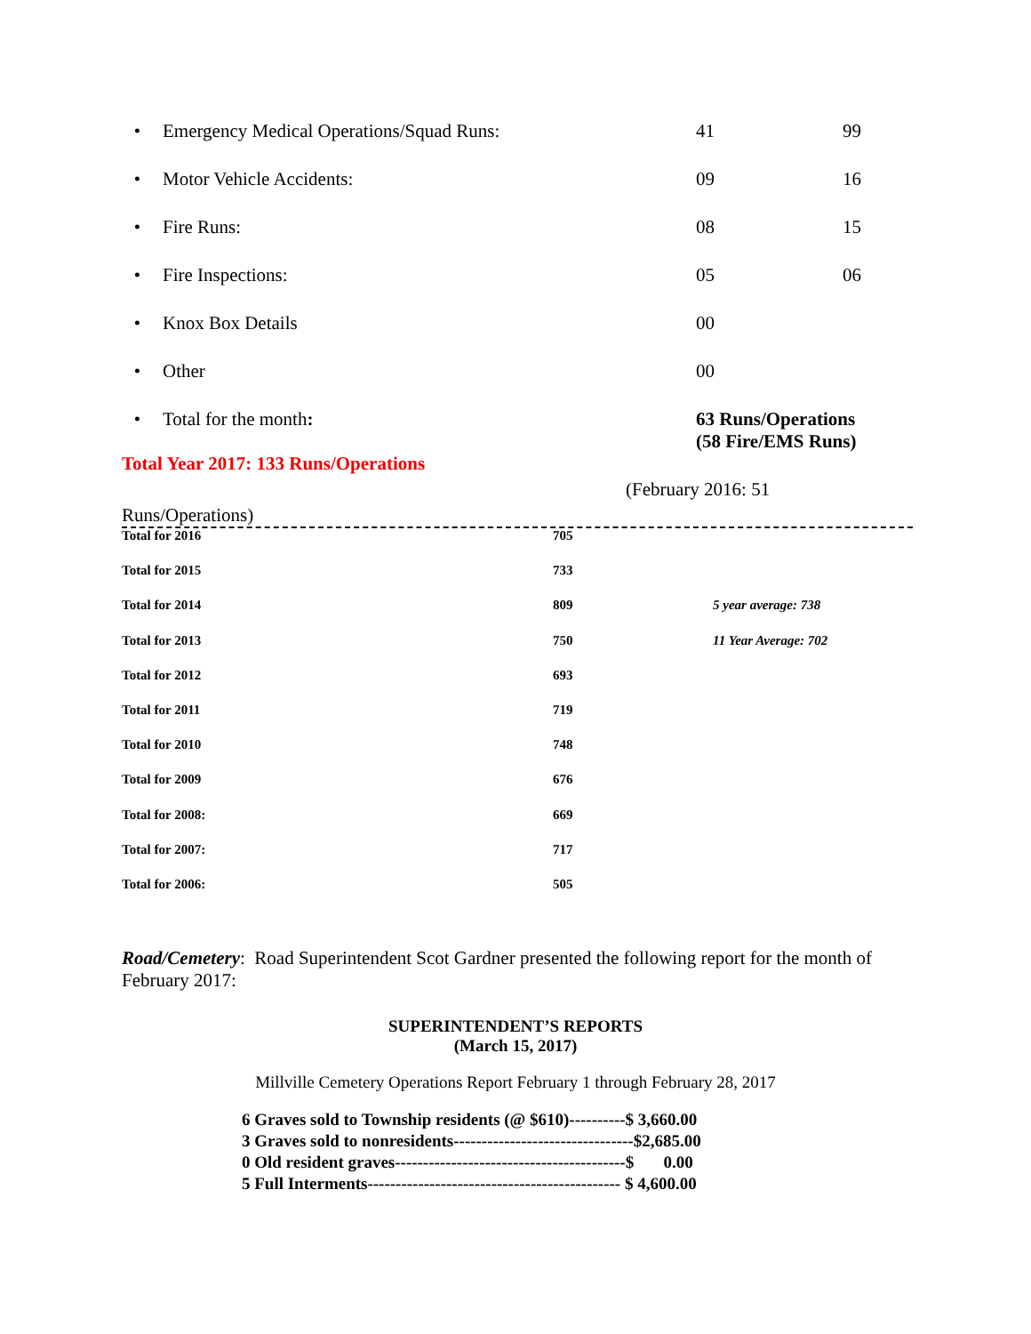• Emergency Medical Operations/Squad Runs: 41 99
• Motor Vehicle Accidents: 09 16
• Fire Runs: 08 15
• Fire Inspections: 05 06
• Knox Box Details 00
• Other 00
• Total for the month: 63 Runs/Operations
(58 Fire/EMS Runs)
Total Year 2017: 133 Runs/Operations
(February 2016: 51
Runs/Operations)
| Total for 2016 | 705 | |
| Total for 2015 | 733 | |
| Total for 2014 | 809 | 5 year average: 738 |
| Total for 2013 | 750 | 11 Year Average: 702 |
| Total for 2012 | 693 | |
| Total for 2011 | 719 | |
| Total for 2010 | 748 | |
| Total for 2009 | 676 | |
| Total for 2008: | 669 | |
| Total for 2007: | 717 | |
| Total for 2006: | 505 | |
Road/Cemetery: Road Superintendent Scot Gardner presented the following report for the month of February 2017:
SUPERINTENDENT’S REPORTS
(March 15, 2017)
Millville Cemetery Operations Report February 1 through February 28, 2017
6 Graves sold to Township residents (@ $610)----------$ 3,660.00 3 Graves sold to nonresidents--------------------------------$2,685.00 0 Old resident graves-----------------------------------------$ 0.00 5 Full Interments--------------------------------------------- $ 4,600.00